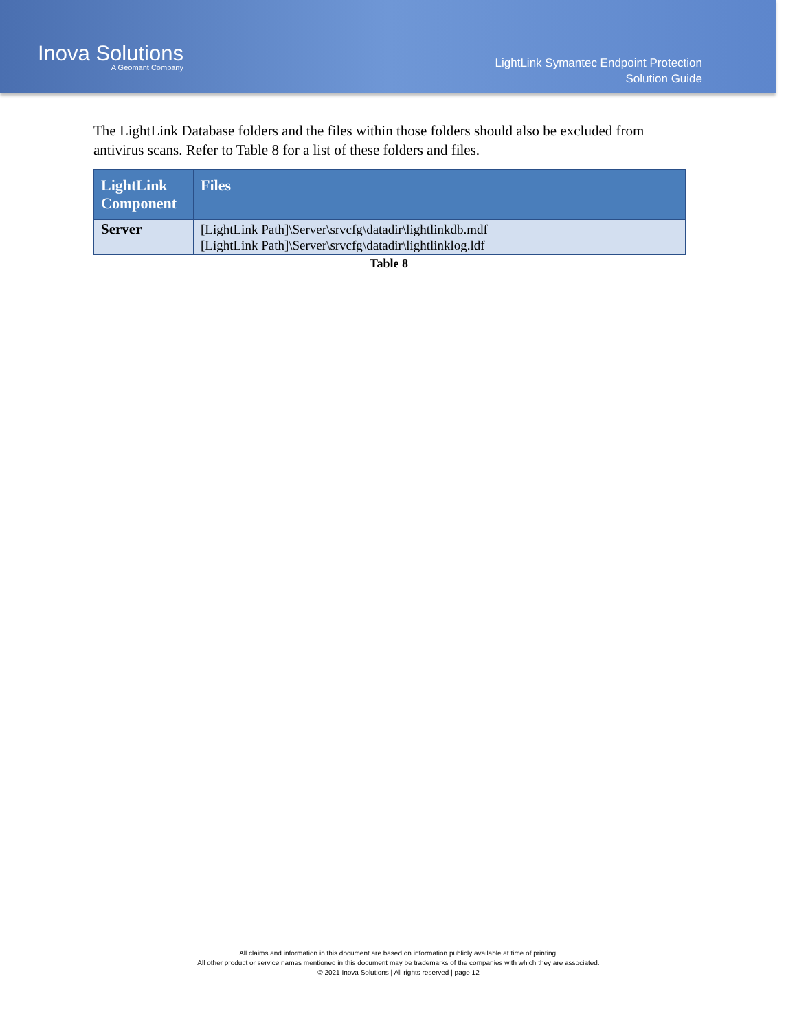Inova Solutions
A Geomant Company
LightLink Symantec Endpoint Protection
Solution Guide
The LightLink Database folders and the files within those folders should also be excluded from antivirus scans. Refer to Table 8 for a list of these folders and files.
| LightLink Component | Files |
| --- | --- |
| Server | [LightLink Path]\Server\srvcfg\datadir\lightlinkdb.mdf [LightLink Path]\Server\srvcfg\datadir\lightlinklog.ldf |
Table 8
All claims and information in this document are based on information publicly available at time of printing.
All other product or service names mentioned in this document may be trademarks of the companies with which they are associated.
© 2021 Inova Solutions | All rights reserved | page 12